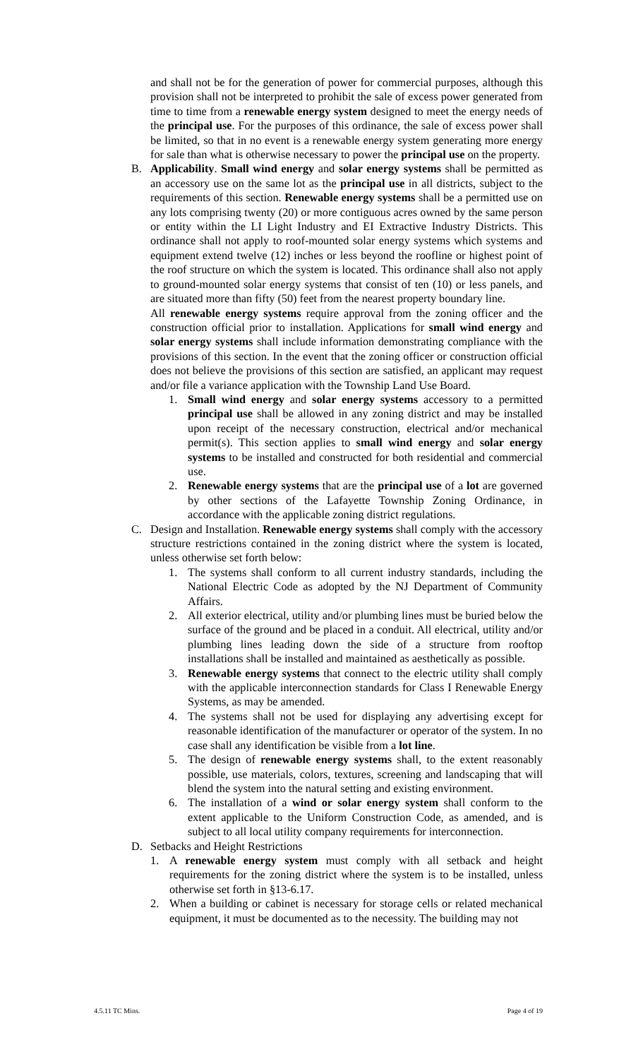and shall not be for the generation of power for commercial purposes, although this provision shall not be interpreted to prohibit the sale of excess power generated from time to time from a renewable energy system designed to meet the energy needs of the principal use. For the purposes of this ordinance, the sale of excess power shall be limited, so that in no event is a renewable energy system generating more energy for sale than what is otherwise necessary to power the principal use on the property.
B. Applicability. Small wind energy and solar energy systems shall be permitted as an accessory use on the same lot as the principal use in all districts, subject to the requirements of this section. Renewable energy systems shall be a permitted use on any lots comprising twenty (20) or more contiguous acres owned by the same person or entity within the LI Light Industry and EI Extractive Industry Districts. This ordinance shall not apply to roof-mounted solar energy systems which systems and equipment extend twelve (12) inches or less beyond the roofline or highest point of the roof structure on which the system is located. This ordinance shall also not apply to ground-mounted solar energy systems that consist of ten (10) or less panels, and are situated more than fifty (50) feet from the nearest property boundary line.
All renewable energy systems require approval from the zoning officer and the construction official prior to installation. Applications for small wind energy and solar energy systems shall include information demonstrating compliance with the provisions of this section. In the event that the zoning officer or construction official does not believe the provisions of this section are satisfied, an applicant may request and/or file a variance application with the Township Land Use Board.
1. Small wind energy and solar energy systems accessory to a permitted principal use shall be allowed in any zoning district and may be installed upon receipt of the necessary construction, electrical and/or mechanical permit(s). This section applies to small wind energy and solar energy systems to be installed and constructed for both residential and commercial use.
2. Renewable energy systems that are the principal use of a lot are governed by other sections of the Lafayette Township Zoning Ordinance, in accordance with the applicable zoning district regulations.
C. Design and Installation. Renewable energy systems shall comply with the accessory structure restrictions contained in the zoning district where the system is located, unless otherwise set forth below:
1. The systems shall conform to all current industry standards, including the National Electric Code as adopted by the NJ Department of Community Affairs.
2. All exterior electrical, utility and/or plumbing lines must be buried below the surface of the ground and be placed in a conduit. All electrical, utility and/or plumbing lines leading down the side of a structure from rooftop installations shall be installed and maintained as aesthetically as possible.
3. Renewable energy systems that connect to the electric utility shall comply with the applicable interconnection standards for Class I Renewable Energy Systems, as may be amended.
4. The systems shall not be used for displaying any advertising except for reasonable identification of the manufacturer or operator of the system. In no case shall any identification be visible from a lot line.
5. The design of renewable energy systems shall, to the extent reasonably possible, use materials, colors, textures, screening and landscaping that will blend the system into the natural setting and existing environment.
6. The installation of a wind or solar energy system shall conform to the extent applicable to the Uniform Construction Code, as amended, and is subject to all local utility company requirements for interconnection.
D. Setbacks and Height Restrictions
1. A renewable energy system must comply with all setback and height requirements for the zoning district where the system is to be installed, unless otherwise set forth in §13-6.17.
2. When a building or cabinet is necessary for storage cells or related mechanical equipment, it must be documented as to the necessity. The building may not
4.5.11 TC Mins. Page 4 of 19